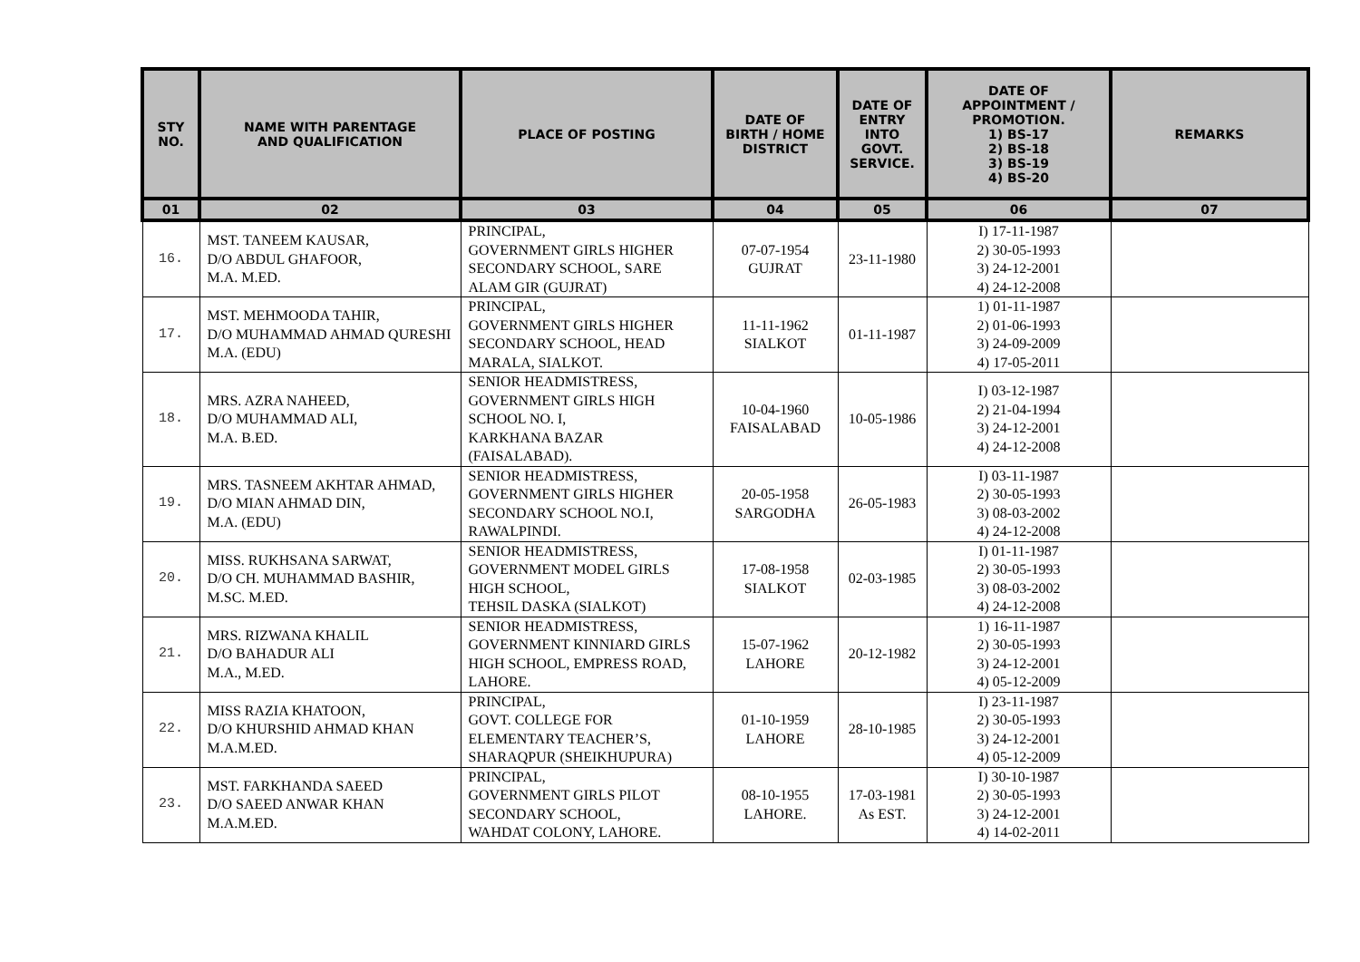| STY NO. | NAME WITH PARENTAGE AND QUALIFICATION | PLACE OF POSTING | DATE OF BIRTH / HOME DISTRICT | DATE OF ENTRY INTO GOVT. SERVICE. | DATE OF APPOINTMENT / PROMOTION. 1) BS-17 2) BS-18 3) BS-19 4) BS-20 | REMARKS |
| --- | --- | --- | --- | --- | --- | --- |
| 01 | 02 | 03 | 04 | 05 | 06 | 07 |
| 16. | MST. TANEEM KAUSAR, D/O ABDUL GHAFOOR, M.A. M.ED. | PRINCIPAL, GOVERNMENT GIRLS HIGHER SECONDARY SCHOOL, SARE ALAM GIR (GUJRAT) | 07-07-1954 GUJRAT | 23-11-1980 | I) 17-11-1987 2) 30-05-1993 3) 24-12-2001 4) 24-12-2008 | |
| 17. | MST. MEHMOODA TAHIR, D/O MUHAMMAD AHMAD QURESHI M.A. (EDU) | PRINCIPAL, GOVERNMENT GIRLS HIGHER SECONDARY SCHOOL, HEAD MARALA, SIALKOT. | 11-11-1962 SIALKOT | 01-11-1987 | 1) 01-11-1987 2) 01-06-1993 3) 24-09-2009 4) 17-05-2011 | |
| 18. | MRS. AZRA NAHEED, D/O MUHAMMAD ALI, M.A. B.ED. | SENIOR HEADMISTRESS, GOVERNMENT GIRLS HIGH SCHOOL NO. I, KARKHANA BAZAR (FAISALABAD). | 10-04-1960 FAISALABAD | 10-05-1986 | I) 03-12-1987 2) 21-04-1994 3) 24-12-2001 4) 24-12-2008 | |
| 19. | MRS. TASNEEM AKHTAR AHMAD, D/O MIAN AHMAD DIN, M.A. (EDU) | SENIOR HEADMISTRESS, GOVERNMENT GIRLS HIGHER SECONDARY SCHOOL NO.I, RAWALPINDI. | 20-05-1958 SARGODHA | 26-05-1983 | I) 03-11-1987 2) 30-05-1993 3) 08-03-2002 4) 24-12-2008 | |
| 20. | MISS. RUKHSANA SARWAT, D/O CH. MUHAMMAD BASHIR, M.SC. M.ED. | SENIOR HEADMISTRESS, GOVERNMENT MODEL GIRLS HIGH SCHOOL, TEHSIL DASKA (SIALKOT) | 17-08-1958 SIALKOT | 02-03-1985 | I) 01-11-1987 2) 30-05-1993 3) 08-03-2002 4) 24-12-2008 | |
| 21. | MRS. RIZWANA KHALIL D/O BAHADUR ALI M.A., M.ED. | SENIOR HEADMISTRESS, GOVERNMENT KINNIARD GIRLS HIGH SCHOOL, EMPRESS ROAD, LAHORE. | 15-07-1962 LAHORE | 20-12-1982 | 1) 16-11-1987 2) 30-05-1993 3) 24-12-2001 4) 05-12-2009 | |
| 22. | MISS RAZIA KHATOON, D/O KHURSHID AHMAD KHAN M.A.M.ED. | PRINCIPAL, GOVT. COLLEGE FOR ELEMENTARY TEACHER’S, SHARAQPUR (SHEIKHUPURA) | 01-10-1959 LAHORE | 28-10-1985 | I) 23-11-1987 2) 30-05-1993 3) 24-12-2001 4) 05-12-2009 | |
| 23. | MST. FARKHANDA SAEED D/O SAEED ANWAR KHAN M.A.M.ED. | PRINCIPAL, GOVERNMENT GIRLS PILOT SECONDARY SCHOOL, WAHDAT COLONY, LAHORE. | 08-10-1955 LAHORE. | 17-03-1981 As EST. | I) 30-10-1987 2) 30-05-1993 3) 24-12-2001 4) 14-02-2011 | |